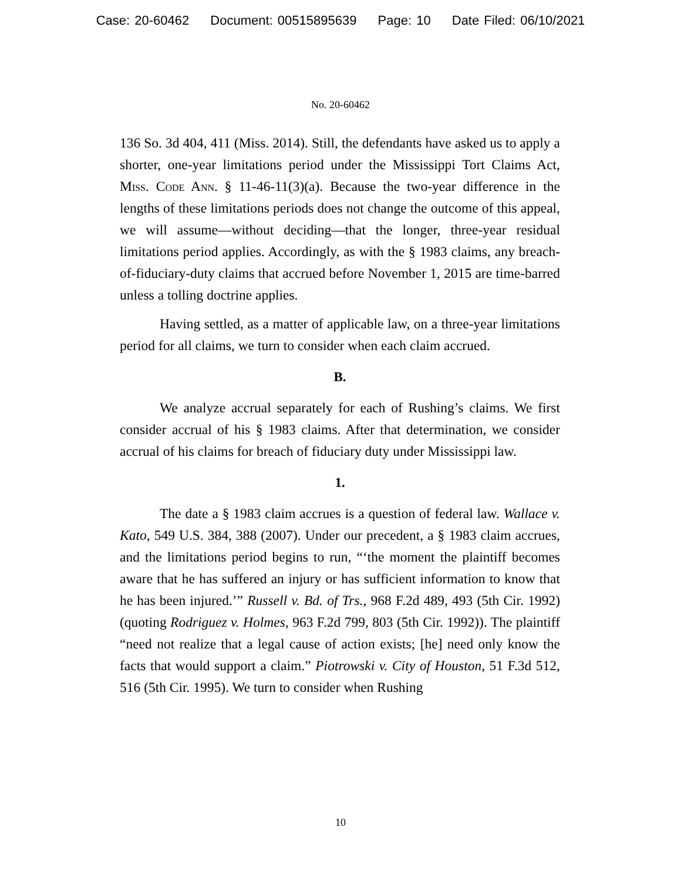Case: 20-60462 Document: 00515895639 Page: 10 Date Filed: 06/10/2021
No. 20-60462
136 So. 3d 404, 411 (Miss. 2014). Still, the defendants have asked us to apply a shorter, one-year limitations period under the Mississippi Tort Claims Act, Miss. Code Ann. § 11-46-11(3)(a). Because the two-year difference in the lengths of these limitations periods does not change the outcome of this appeal, we will assume—without deciding—that the longer, three-year residual limitations period applies. Accordingly, as with the § 1983 claims, any breach-of-fiduciary-duty claims that accrued before November 1, 2015 are time-barred unless a tolling doctrine applies.
Having settled, as a matter of applicable law, on a three-year limitations period for all claims, we turn to consider when each claim accrued.
B.
We analyze accrual separately for each of Rushing’s claims. We first consider accrual of his § 1983 claims. After that determination, we consider accrual of his claims for breach of fiduciary duty under Mississippi law.
1.
The date a § 1983 claim accrues is a question of federal law. Wallace v. Kato, 549 U.S. 384, 388 (2007). Under our precedent, a § 1983 claim accrues, and the limitations period begins to run, “‘the moment the plaintiff becomes aware that he has suffered an injury or has sufficient information to know that he has been injured.’” Russell v. Bd. of Trs., 968 F.2d 489, 493 (5th Cir. 1992) (quoting Rodriguez v. Holmes, 963 F.2d 799, 803 (5th Cir. 1992)). The plaintiff “need not realize that a legal cause of action exists; [he] need only know the facts that would support a claim.” Piotrowski v. City of Houston, 51 F.3d 512, 516 (5th Cir. 1995). We turn to consider when Rushing
10